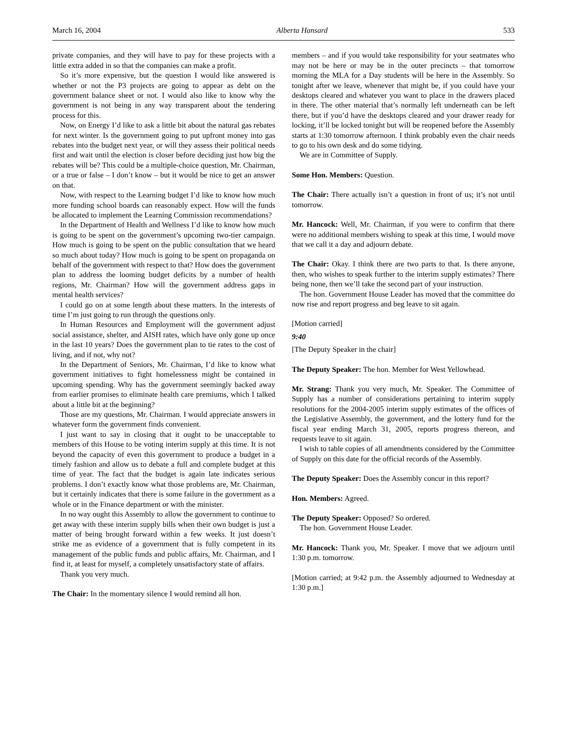March 16, 2004 Alberta Hansard 533
private companies, and they will have to pay for these projects with a little extra added in so that the companies can make a profit.
So it’s more expensive, but the question I would like answered is whether or not the P3 projects are going to appear as debt on the government balance sheet or not. I would also like to know why the government is not being in any way transparent about the tendering process for this.
Now, on Energy I’d like to ask a little bit about the natural gas rebates for next winter. Is the government going to put upfront money into gas rebates into the budget next year, or will they assess their political needs first and wait until the election is closer before deciding just how big the rebates will be? This could be a multiple-choice question, Mr. Chairman, or a true or false – I don’t know – but it would be nice to get an answer on that.
Now, with respect to the Learning budget I’d like to know how much more funding school boards can reasonably expect. How will the funds be allocated to implement the Learning Commission recommendations?
In the Department of Health and Wellness I’d like to know how much is going to be spent on the government’s upcoming two-tier campaign. How much is going to be spent on the public consultation that we heard so much about today? How much is going to be spent on propaganda on behalf of the government with respect to that? How does the government plan to address the looming budget deficits by a number of health regions, Mr. Chairman? How will the government address gaps in mental health services?
I could go on at some length about these matters. In the interests of time I’m just going to run through the questions only.
In Human Resources and Employment will the government adjust social assistance, shelter, and AISH rates, which have only gone up once in the last 10 years? Does the government plan to tie rates to the cost of living, and if not, why not?
In the Department of Seniors, Mr. Chairman, I’d like to know what government initiatives to fight homelessness might be contained in upcoming spending. Why has the government seemingly backed away from earlier promises to eliminate health care premiums, which I talked about a little bit at the beginning?
Those are my questions, Mr. Chairman. I would appreciate answers in whatever form the government finds convenient.
I just want to say in closing that it ought to be unacceptable to members of this House to be voting interim supply at this time. It is not beyond the capacity of even this government to produce a budget in a timely fashion and allow us to debate a full and complete budget at this time of year. The fact that the budget is again late indicates serious problems. I don’t exactly know what those problems are, Mr. Chairman, but it certainly indicates that there is some failure in the government as a whole or in the Finance department or with the minister.
In no way ought this Assembly to allow the government to continue to get away with these interim supply bills when their own budget is just a matter of being brought forward within a few weeks. It just doesn’t strike me as evidence of a government that is fully competent in its management of the public funds and public affairs, Mr. Chairman, and I find it, at least for myself, a completely unsatisfactory state of affairs.
Thank you very much.
The Chair: In the momentary silence I would remind all hon.
members – and if you would take responsibility for your seatmates who may not be here or may be in the outer precincts – that tomorrow morning the MLA for a Day students will be here in the Assembly. So tonight after we leave, whenever that might be, if you could have your desktops cleared and whatever you want to place in the drawers placed in there. The other material that’s normally left underneath can be left there, but if you’d have the desktops cleared and your drawer ready for locking, it’ll be locked tonight but will be reopened before the Assembly starts at 1:30 tomorrow afternoon. I think probably even the chair needs to go to his own desk and do some tidying.
We are in Committee of Supply.
Some Hon. Members: Question.
The Chair: There actually isn’t a question in front of us; it’s not until tomorrow.
Mr. Hancock: Well, Mr. Chairman, if you were to confirm that there were no additional members wishing to speak at this time, I would move that we call it a day and adjourn debate.
The Chair: Okay. I think there are two parts to that. Is there anyone, then, who wishes to speak further to the interim supply estimates? There being none, then we’ll take the second part of your instruction.
The hon. Government House Leader has moved that the committee do now rise and report progress and beg leave to sit again.
[Motion carried]
9:40
[The Deputy Speaker in the chair]
The Deputy Speaker: The hon. Member for West Yellowhead.
Mr. Strang: Thank you very much, Mr. Speaker. The Committee of Supply has a number of considerations pertaining to interim supply resolutions for the 2004-2005 interim supply estimates of the offices of the Legislative Assembly, the government, and the lottery fund for the fiscal year ending March 31, 2005, reports progress thereon, and requests leave to sit again.
I wish to table copies of all amendments considered by the Committee of Supply on this date for the official records of the Assembly.
The Deputy Speaker: Does the Assembly concur in this report?
Hon. Members: Agreed.
The Deputy Speaker: Opposed? So ordered.
The hon. Government House Leader.
Mr. Hancock: Thank you, Mr. Speaker. I move that we adjourn until 1:30 p.m. tomorrow.
[Motion carried; at 9:42 p.m. the Assembly adjourned to Wednesday at 1:30 p.m.]